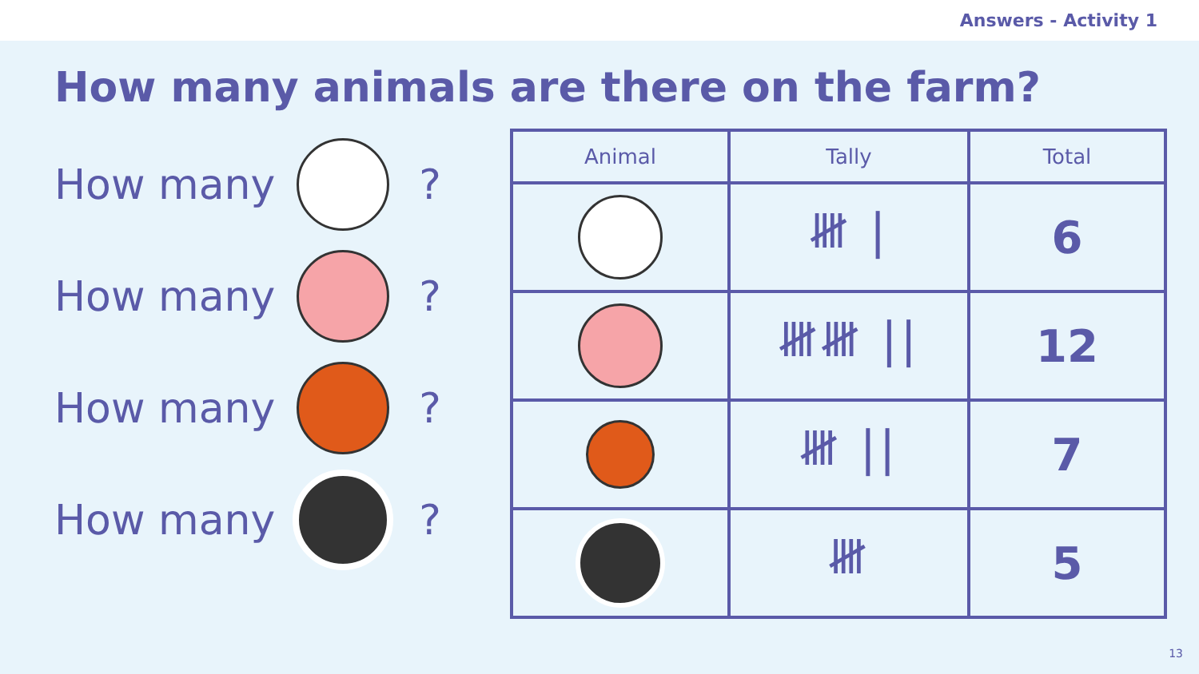Answers - Activity 1
How many animals are there on the farm?
How many
?
How many
?
How many
?
How many
?
| Animal | Tally | Total |
| --- | --- | --- |
| | 𝍸 / | 6 |
| | 𝍸𝍸 // | 12 |
| | 𝍸 // | 7 |
| | 𝍸 | 5 |
13